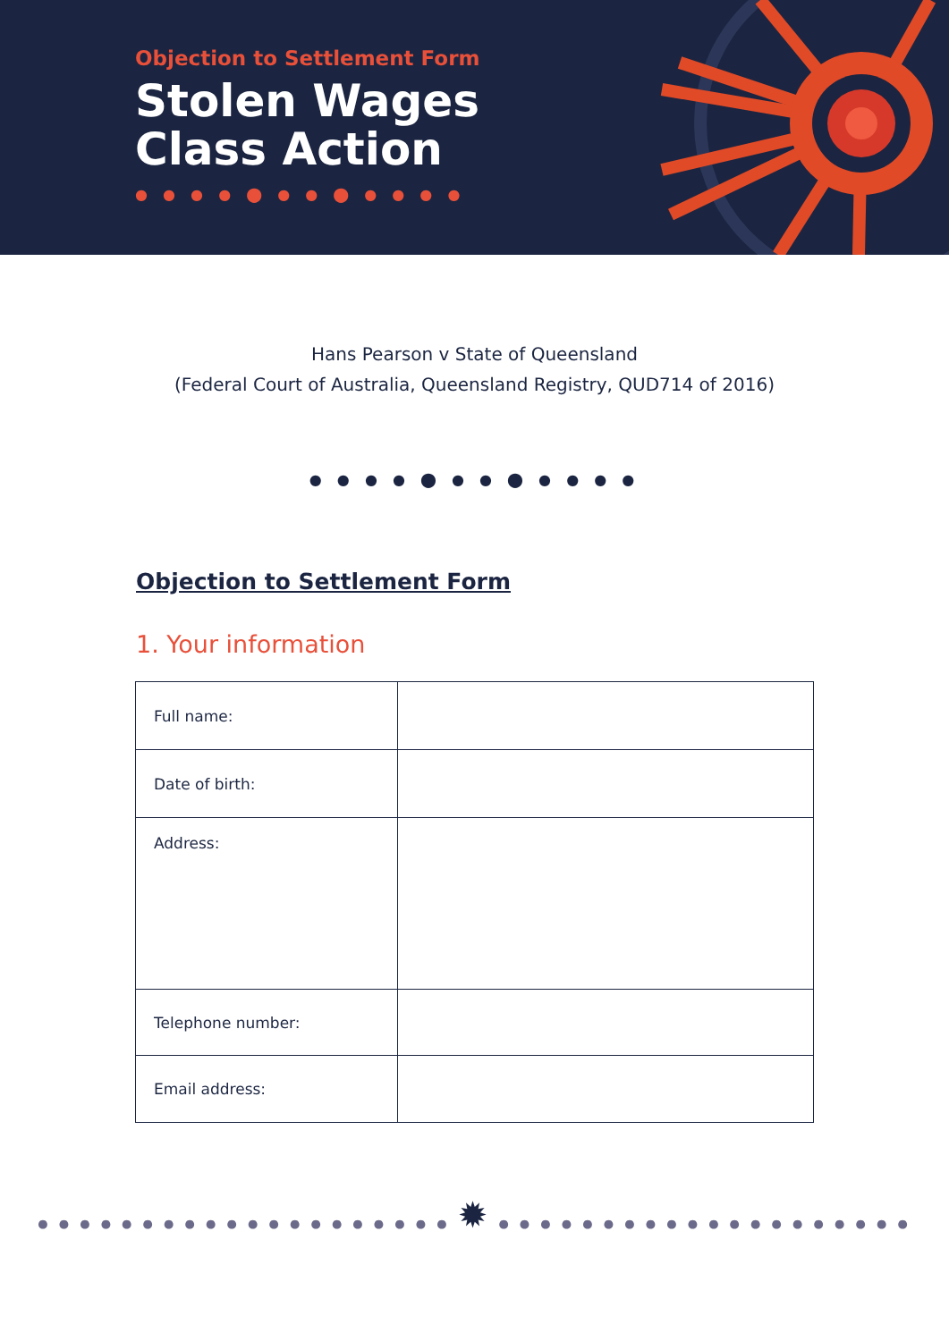Objection to Settlement Form
Stolen Wages
Class Action
● ● ● ● ⬤ ● ● ⬤ ● ● ● ●
Hans Pearson v State of Queensland
(Federal Court of Australia, Queensland Registry, QUD714 of 2016)
● ● ● ● ⬤ ● ● ⬤ ● ● ● ●
Objection to Settlement Form
1. Your information
| Full name: | |
| Date of birth: | |
| Address: | |
| Telephone number: | |
| Email address: | |
● ● ● ● ● ● ● ● ● ● ● ● ● ● ● ● ● ● ● ● ✹ ● ● ● ● ● ● ● ● ● ● ● ● ● ● ● ● ● ● ● ●